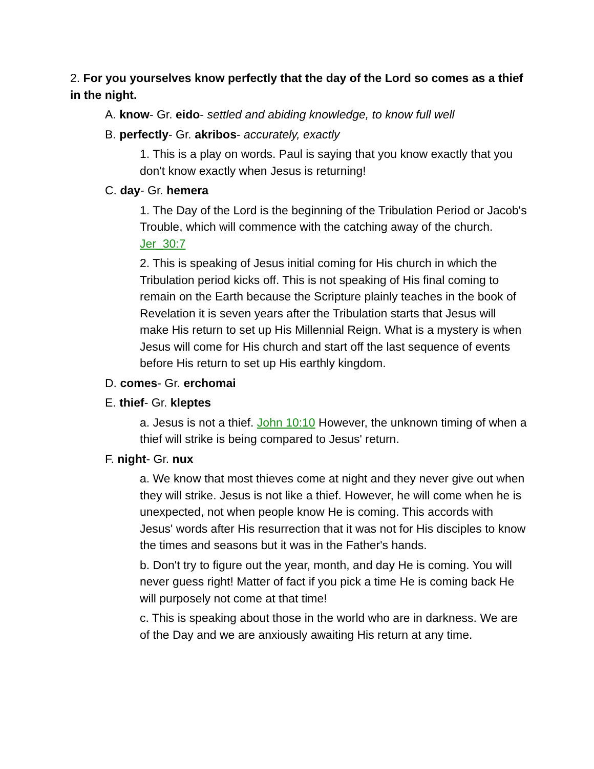2. For you yourselves know perfectly that the day of the Lord so comes as a thief in the night.
A. know- Gr. eido- settled and abiding knowledge, to know full well
B. perfectly- Gr. akribos- accurately, exactly
1. This is a play on words. Paul is saying that you know exactly that you don't know exactly when Jesus is returning!
C. day- Gr. hemera
1. The Day of the Lord is the beginning of the Tribulation Period or Jacob's Trouble, which will commence with the catching away of the church. Jer_30:7
2. This is speaking of Jesus initial coming for His church in which the Tribulation period kicks off. This is not speaking of His final coming to remain on the Earth because the Scripture plainly teaches in the book of Revelation it is seven years after the Tribulation starts that Jesus will make His return to set up His Millennial Reign. What is a mystery is when Jesus will come for His church and start off the last sequence of events before His return to set up His earthly kingdom.
D. comes- Gr. erchomai
E. thief- Gr. kleptes
a. Jesus is not a thief. John 10:10 However, the unknown timing of when a thief will strike is being compared to Jesus' return.
F. night- Gr. nux
a. We know that most thieves come at night and they never give out when they will strike. Jesus is not like a thief. However, he will come when he is unexpected, not when people know He is coming. This accords with Jesus' words after His resurrection that it was not for His disciples to know the times and seasons but it was in the Father's hands.
b. Don't try to figure out the year, month, and day He is coming. You will never guess right! Matter of fact if you pick a time He is coming back He will purposely not come at that time!
c. This is speaking about those in the world who are in darkness. We are of the Day and we are anxiously awaiting His return at any time.